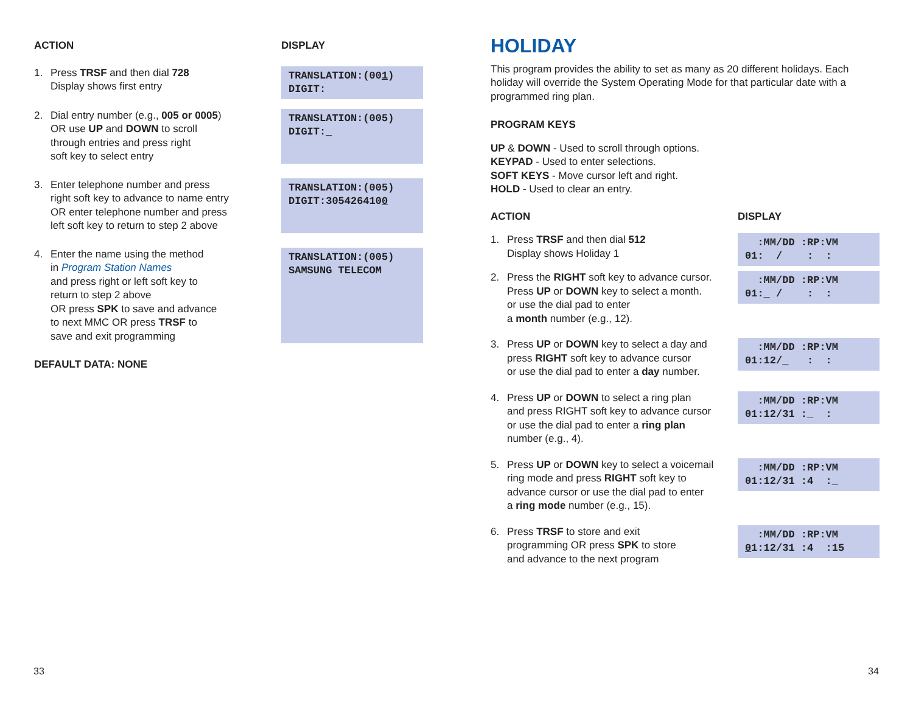ACTION DISPLAY
1. Press TRSF and then dial 728
Display shows first entry
TRANSLATION:(001) DIGIT:
2. Dial entry number (e.g., 005 or 0005)
OR use UP and DOWN to scroll
through entries and press right
soft key to select entry
TRANSLATION:(005) DIGIT:_
3. Enter telephone number and press
right soft key to advance to name entry
OR enter telephone number and press
left soft key to return to step 2 above
TRANSLATION:(005) DIGIT:3054264100
4. Enter the name using the method
in Program Station Names
and press right or left soft key to
return to step 2 above
OR press SPK to save and advance
to next MMC OR press TRSF to
save and exit programming
TRANSLATION:(005) SAMSUNG TELECOM
DEFAULT DATA: NONE
HOLIDAY
This program provides the ability to set as many as 20 different holidays. Each holiday will override the System Operating Mode for that particular date with a programmed ring plan.
PROGRAM KEYS
UP & DOWN - Used to scroll through options.
KEYPAD - Used to enter selections.
SOFT KEYS - Move cursor left and right.
HOLD - Used to clear an entry.
ACTION DISPLAY
1. Press TRSF and then dial 512
Display shows Holiday 1
:MM/DD :RP:VM 01: / : :
2. Press the RIGHT soft key to advance cursor.
Press UP or DOWN key to select a month.
or use the dial pad to enter
a month number (e.g., 12).
:MM/DD :RP:VM 01:_ / : :
3. Press UP or DOWN key to select a day and
press RIGHT soft key to advance cursor
or use the dial pad to enter a day number.
:MM/DD :RP:VM 01:12/_ : :
4. Press UP or DOWN to select a ring plan
and press RIGHT soft key to advance cursor
or use the dial pad to enter a ring plan
number (e.g., 4).
:MM/DD :RP:VM 01:12/31 :_ :
5. Press UP or DOWN key to select a voicemail
ring mode and press RIGHT soft key to
advance cursor or use the dial pad to enter
a ring mode number (e.g., 15).
:MM/DD :RP:VM 01:12/31 :4 :_
6. Press TRSF to store and exit
programming OR press SPK to store
and advance to the next program
:MM/DD :RP:VM 01:12/31 :4 :15
33 34